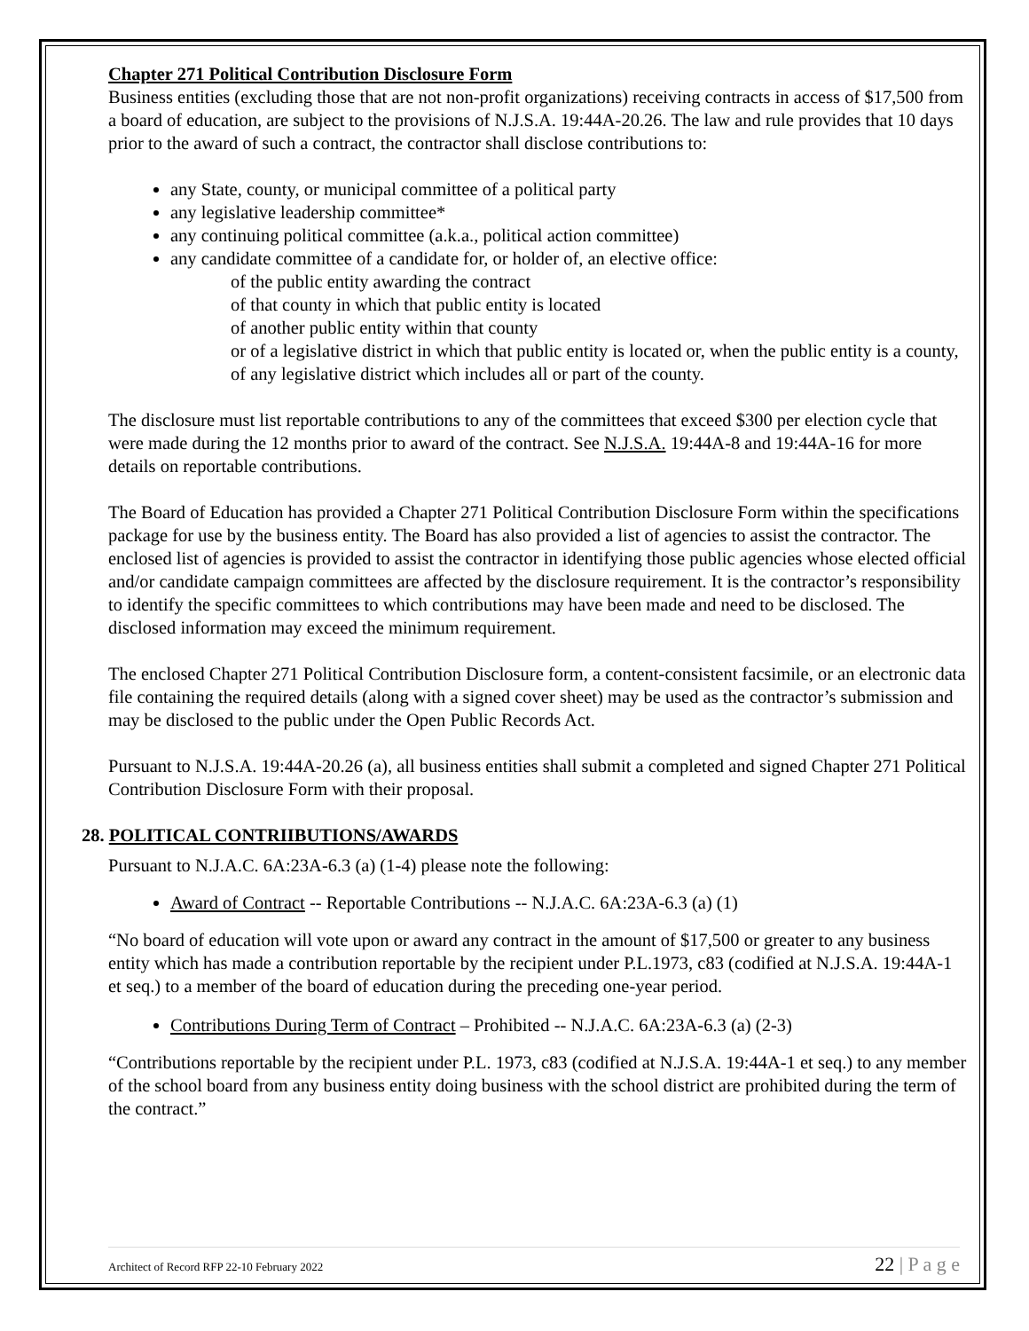Chapter 271 Political Contribution Disclosure Form
Business entities (excluding those that are not non-profit organizations) receiving contracts in access of $17,500 from a board of education, are subject to the provisions of N.J.S.A. 19:44A-20.26. The law and rule provides that 10 days prior to the award of such a contract, the contractor shall disclose contributions to:
any State, county, or municipal committee of a political party
any legislative leadership committee*
any continuing political committee (a.k.a., political action committee)
any candidate committee of a candidate for, or holder of, an elective office:
of the public entity awarding the contract
of that county in which that public entity is located
of another public entity within that county
or of a legislative district in which that public entity is located or, when the public entity is a county, of any legislative district which includes all or part of the county.
The disclosure must list reportable contributions to any of the committees that exceed $300 per election cycle that were made during the 12 months prior to award of the contract. See N.J.S.A. 19:44A-8 and 19:44A-16 for more details on reportable contributions.
The Board of Education has provided a Chapter 271 Political Contribution Disclosure Form within the specifications package for use by the business entity. The Board has also provided a list of agencies to assist the contractor. The enclosed list of agencies is provided to assist the contractor in identifying those public agencies whose elected official and/or candidate campaign committees are affected by the disclosure requirement. It is the contractor’s responsibility to identify the specific committees to which contributions may have been made and need to be disclosed. The disclosed information may exceed the minimum requirement.
The enclosed Chapter 271 Political Contribution Disclosure form, a content-consistent facsimile, or an electronic data file containing the required details (along with a signed cover sheet) may be used as the contractor’s submission and may be disclosed to the public under the Open Public Records Act.
Pursuant to N.J.S.A. 19:44A-20.26 (a), all business entities shall submit a completed and signed Chapter 271 Political Contribution Disclosure Form with their proposal.
28. POLITICAL CONTRIIBUTIONS/AWARDS
Pursuant to N.J.A.C. 6A:23A-6.3 (a) (1-4) please note the following:
Award of Contract -- Reportable Contributions -- N.J.A.C. 6A:23A-6.3 (a) (1)
“No board of education will vote upon or award any contract in the amount of $17,500 or greater to any business entity which has made a contribution reportable by the recipient under P.L.1973, c83 (codified at N.J.S.A. 19:44A-1 et seq.) to a member of the board of education during the preceding one-year period.
Contributions During Term of Contract – Prohibited -- N.J.A.C. 6A:23A-6.3 (a) (2-3)
“Contributions reportable by the recipient under P.L. 1973, c83 (codified at N.J.S.A. 19:44A-1 et seq.) to any member of the school board from any business entity doing business with the school district are prohibited during the term of the contract.”
Architect of Record RFP 22-10 February 2022 22 | P a g e